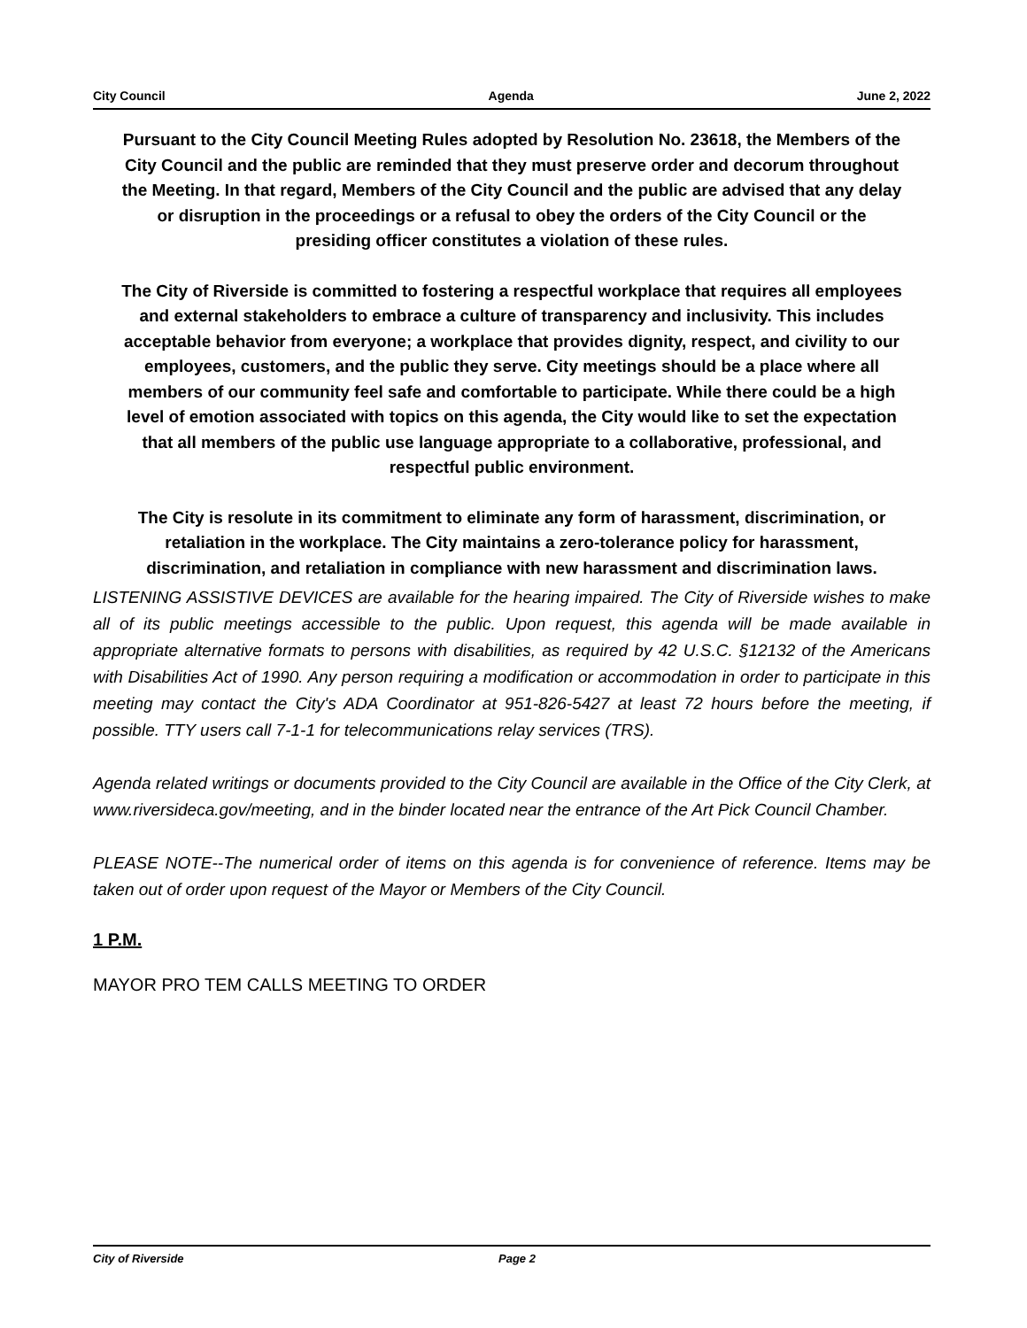City Council Agenda June 2, 2022
Pursuant to the City Council Meeting Rules adopted by Resolution No. 23618, the Members of the City Council and the public are reminded that they must preserve order and decorum throughout the Meeting. In that regard, Members of the City Council and the public are advised that any delay or disruption in the proceedings or a refusal to obey the orders of the City Council or the presiding officer constitutes a violation of these rules.
The City of Riverside is committed to fostering a respectful workplace that requires all employees and external stakeholders to embrace a culture of transparency and inclusivity. This includes acceptable behavior from everyone; a workplace that provides dignity, respect, and civility to our employees, customers, and the public they serve. City meetings should be a place where all members of our community feel safe and comfortable to participate. While there could be a high level of emotion associated with topics on this agenda, the City would like to set the expectation that all members of the public use language appropriate to a collaborative, professional, and respectful public environment.
The City is resolute in its commitment to eliminate any form of harassment, discrimination, or retaliation in the workplace. The City maintains a zero-tolerance policy for harassment, discrimination, and retaliation in compliance with new harassment and discrimination laws.
LISTENING ASSISTIVE DEVICES are available for the hearing impaired. The City of Riverside wishes to make all of its public meetings accessible to the public. Upon request, this agenda will be made available in appropriate alternative formats to persons with disabilities, as required by 42 U.S.C. §12132 of the Americans with Disabilities Act of 1990. Any person requiring a modification or accommodation in order to participate in this meeting may contact the City's ADA Coordinator at 951-826-5427 at least 72 hours before the meeting, if possible. TTY users call 7-1-1 for telecommunications relay services (TRS).
Agenda related writings or documents provided to the City Council are available in the Office of the City Clerk, at www.riversideca.gov/meeting, and in the binder located near the entrance of the Art Pick Council Chamber.
PLEASE NOTE--The numerical order of items on this agenda is for convenience of reference. Items may be taken out of order upon request of the Mayor or Members of the City Council.
1 P.M.
MAYOR PRO TEM CALLS MEETING TO ORDER
City of Riverside Page 2